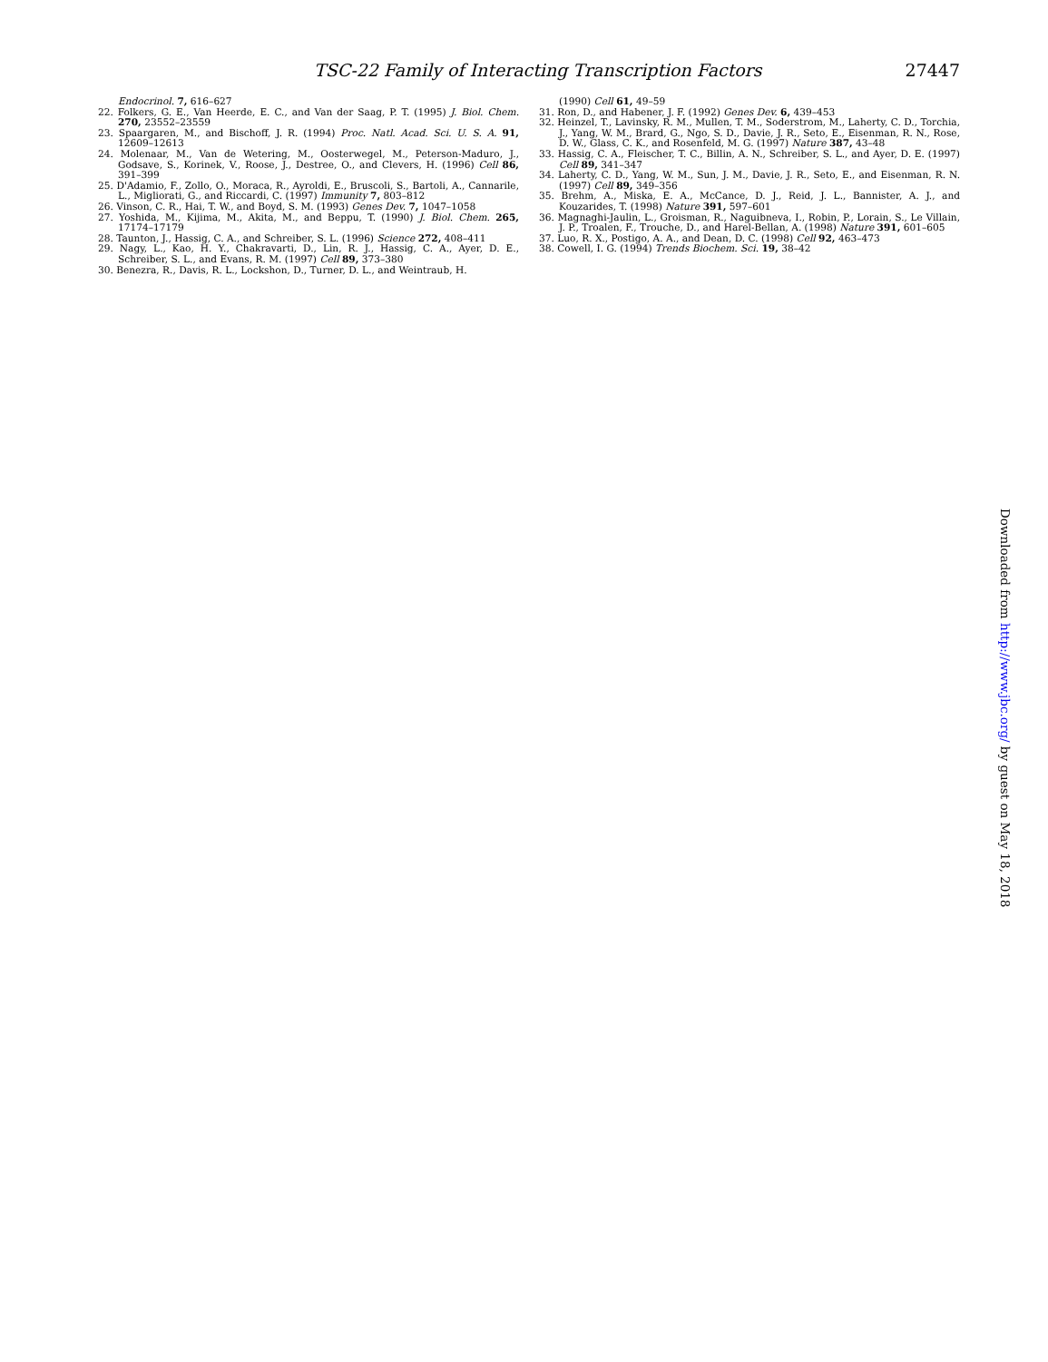TSC-22 Family of Interacting Transcription Factors 27447
Endocrinol. 7, 616–627
22. Folkers, G. E., Van Heerde, E. C., and Van der Saag, P. T. (1995) J. Biol. Chem. 270, 23552–23559
23. Spaargaren, M., and Bischoff, J. R. (1994) Proc. Natl. Acad. Sci. U. S. A. 91, 12609–12613
24. Molenaar, M., Van de Wetering, M., Oosterwegel, M., Peterson-Maduro, J., Godsave, S., Korinek, V., Roose, J., Destree, O., and Clevers, H. (1996) Cell 86, 391–399
25. D'Adamio, F., Zollo, O., Moraca, R., Ayroldi, E., Bruscoli, S., Bartoli, A., Cannarile, L., Migliorati, G., and Riccardi, C. (1997) Immunity 7, 803–812
26. Vinson, C. R., Hai, T. W., and Boyd, S. M. (1993) Genes Dev. 7, 1047–1058
27. Yoshida, M., Kijima, M., Akita, M., and Beppu, T. (1990) J. Biol. Chem. 265, 17174–17179
28. Taunton, J., Hassig, C. A., and Schreiber, S. L. (1996) Science 272, 408–411
29. Nagy, L., Kao, H. Y., Chakravarti, D., Lin, R. J., Hassig, C. A., Ayer, D. E., Schreiber, S. L., and Evans, R. M. (1997) Cell 89, 373–380
30. Benezra, R., Davis, R. L., Lockshon, D., Turner, D. L., and Weintraub, H.
(1990) Cell 61, 49–59
31. Ron, D., and Habener, J. F. (1992) Genes Dev. 6, 439–453
32. Heinzel, T., Lavinsky, R. M., Mullen, T. M., Soderstrom, M., Laherty, C. D., Torchia, J., Yang, W. M., Brard, G., Ngo, S. D., Davie, J. R., Seto, E., Eisenman, R. N., Rose, D. W., Glass, C. K., and Rosenfeld, M. G. (1997) Nature 387, 43–48
33. Hassig, C. A., Fleischer, T. C., Billin, A. N., Schreiber, S. L., and Ayer, D. E. (1997) Cell 89, 341–347
34. Laherty, C. D., Yang, W. M., Sun, J. M., Davie, J. R., Seto, E., and Eisenman, R. N. (1997) Cell 89, 349–356
35. Brehm, A., Miska, E. A., McCance, D. J., Reid, J. L., Bannister, A. J., and Kouzarides, T. (1998) Nature 391, 597–601
36. Magnaghi-Jaulin, L., Groisman, R., Naguibneva, I., Robin, P., Lorain, S., Le Villain, J. P., Troalen, F., Trouche, D., and Harel-Bellan, A. (1998) Nature 391, 601–605
37. Luo, R. X., Postigo, A. A., and Dean, D. C. (1998) Cell 92, 463–473
38. Cowell, I. G. (1994) Trends Biochem. Sci. 19, 38–42
Downloaded from http://www.jbc.org/ by guest on May 18, 2018